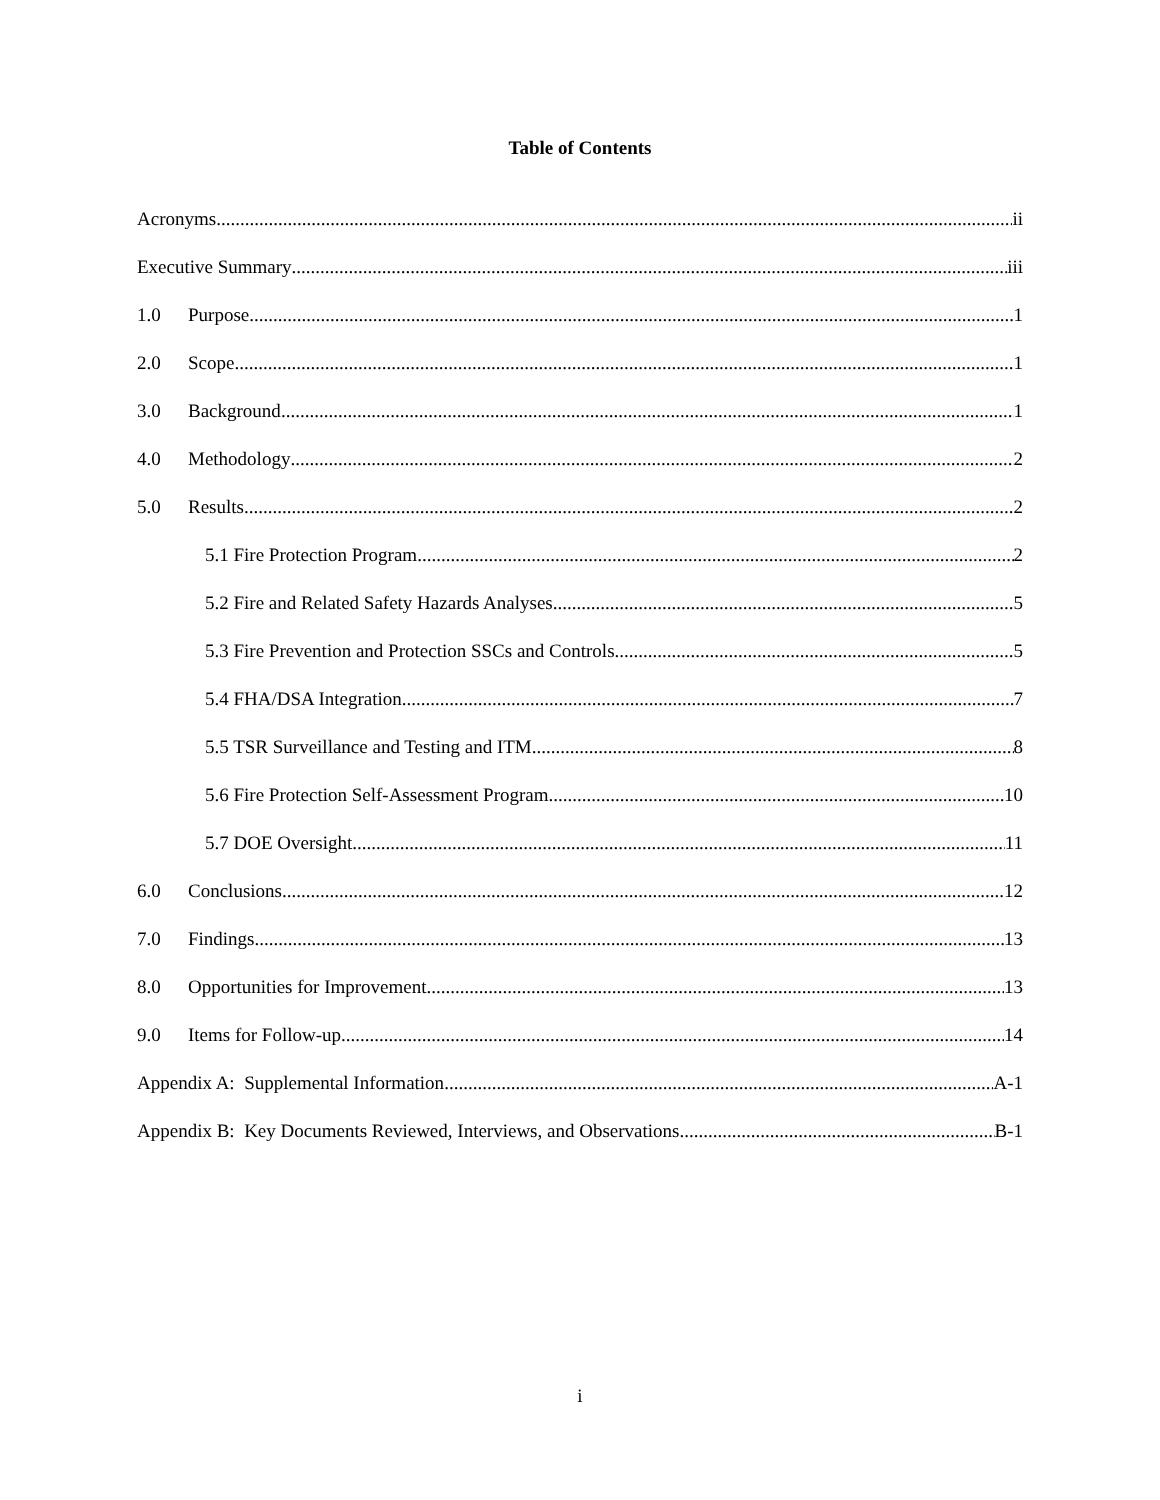Table of Contents
Acronyms ii
Executive Summary iii
1.0 Purpose 1
2.0 Scope 1
3.0 Background 1
4.0 Methodology 2
5.0 Results 2
5.1 Fire Protection Program 2
5.2 Fire and Related Safety Hazards Analyses 5
5.3 Fire Prevention and Protection SSCs and Controls 5
5.4 FHA/DSA Integration 7
5.5 TSR Surveillance and Testing and ITM 8
5.6 Fire Protection Self-Assessment Program 10
5.7 DOE Oversight 11
6.0 Conclusions 12
7.0 Findings 13
8.0 Opportunities for Improvement 13
9.0 Items for Follow-up 14
Appendix A: Supplemental Information A-1
Appendix B: Key Documents Reviewed, Interviews, and Observations B-1
i